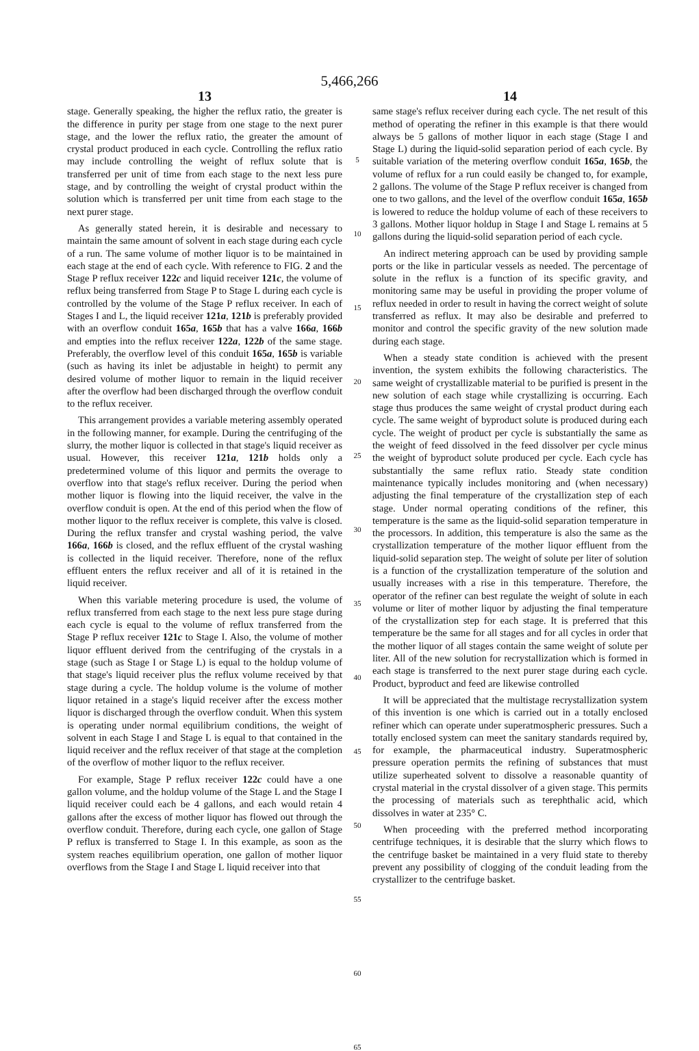5,466,266
13
stage. Generally speaking, the higher the reflux ratio, the greater is the difference in purity per stage from one stage to the next purer stage, and the lower the reflux ratio, the greater the amount of crystal product produced in each cycle. Controlling the reflux ratio may include controlling the weight of reflux solute that is transferred per unit of time from each stage to the next less pure stage, and by controlling the weight of crystal product within the solution which is transferred per unit time from each stage to the next purer stage.
As generally stated herein, it is desirable and necessary to maintain the same amount of solvent in each stage during each cycle of a run. The same volume of mother liquor is to be maintained in each stage at the end of each cycle. With reference to FIG. 2 and the Stage P reflux receiver 122c and liquid receiver 121c, the volume of reflux being transferred from Stage P to Stage L during each cycle is controlled by the volume of the Stage P reflux receiver. In each of Stages I and L, the liquid receiver 121a, 121b is preferably provided with an overflow conduit 165a, 165b that has a valve 166a, 166b and empties into the reflux receiver 122a, 122b of the same stage. Preferably, the overflow level of this conduit 165a, 165b is variable (such as having its inlet be adjustable in height) to permit any desired volume of mother liquor to remain in the liquid receiver after the overflow had been discharged through the overflow conduit to the reflux receiver.
This arrangement provides a variable metering assembly operated in the following manner, for example. During the centrifuging of the slurry, the mother liquor is collected in that stage's liquid receiver as usual. However, this receiver 121a, 121b holds only a predetermined volume of this liquor and permits the overage to overflow into that stage's reflux receiver. During the period when mother liquor is flowing into the liquid receiver, the valve in the overflow conduit is open. At the end of this period when the flow of mother liquor to the reflux receiver is complete, this valve is closed. During the reflux transfer and crystal washing period, the valve 166a, 166b is closed, and the reflux effluent of the crystal washing is collected in the liquid receiver. Therefore, none of the reflux effluent enters the reflux receiver and all of it is retained in the liquid receiver.
When this variable metering procedure is used, the volume of reflux transferred from each stage to the next less pure stage during each cycle is equal to the volume of reflux transferred from the Stage P reflux receiver 121c to Stage I. Also, the volume of mother liquor effluent derived from the centrifuging of the crystals in a stage (such as Stage I or Stage L) is equal to the holdup volume of that stage's liquid receiver plus the reflux volume received by that stage during a cycle. The holdup volume is the volume of mother liquor retained in a stage's liquid receiver after the excess mother liquor is discharged through the overflow conduit. When this system is operating under normal equilibrium conditions, the weight of solvent in each Stage I and Stage L is equal to that contained in the liquid receiver and the reflux receiver of that stage at the completion of the overflow of mother liquor to the reflux receiver.
For example, Stage P reflux receiver 122c could have a one gallon volume, and the holdup volume of the Stage L and the Stage I liquid receiver could each be 4 gallons, and each would retain 4 gallons after the excess of mother liquor has flowed out through the overflow conduit. Therefore, during each cycle, one gallon of Stage P reflux is transferred to Stage I. In this example, as soon as the system reaches equilibrium operation, one gallon of mother liquor overflows from the Stage I and Stage L liquid receiver into that
5
10
15
20
25
30
35
40
45
50
55
60
65
14
same stage's reflux receiver during each cycle. The net result of this method of operating the refiner in this example is that there would always be 5 gallons of mother liquor in each stage (Stage I and Stage L) during the liquid-solid separation period of each cycle. By suitable variation of the metering overflow conduit 165a, 165b, the volume of reflux for a run could easily be changed to, for example, 2 gallons. The volume of the Stage P reflux receiver is changed from one to two gallons, and the level of the overflow conduit 165a, 165b is lowered to reduce the holdup volume of each of these receivers to 3 gallons. Mother liquor holdup in Stage I and Stage L remains at 5 gallons during the liquid-solid separation period of each cycle.
An indirect metering approach can be used by providing sample ports or the like in particular vessels as needed. The percentage of solute in the reflux is a function of its specific gravity, and monitoring same may be useful in providing the proper volume of reflux needed in order to result in having the correct weight of solute transferred as reflux. It may also be desirable and preferred to monitor and control the specific gravity of the new solution made during each stage.
When a steady state condition is achieved with the present invention, the system exhibits the following characteristics. The same weight of crystallizable material to be purified is present in the new solution of each stage while crystallizing is occurring. Each stage thus produces the same weight of crystal product during each cycle. The same weight of byproduct solute is produced during each cycle. The weight of product per cycle is substantially the same as the weight of feed dissolved in the feed dissolver per cycle minus the weight of byproduct solute produced per cycle. Each cycle has substantially the same reflux ratio. Steady state condition maintenance typically includes monitoring and (when necessary) adjusting the final temperature of the crystallization step of each stage. Under normal operating conditions of the refiner, this temperature is the same as the liquid-solid separation temperature in the processors. In addition, this temperature is also the same as the crystallization temperature of the mother liquor effluent from the liquid-solid separation step. The weight of solute per liter of solution is a function of the crystallization temperature of the solution and usually increases with a rise in this temperature. Therefore, the operator of the refiner can best regulate the weight of solute in each volume or liter of mother liquor by adjusting the final temperature of the crystallization step for each stage. It is preferred that this temperature be the same for all stages and for all cycles in order that the mother liquor of all stages contain the same weight of solute per liter. All of the new solution for recrystallization which is formed in each stage is transferred to the next purer stage during each cycle. Product, byproduct and feed are likewise controlled
It will be appreciated that the multistage recrystallization system of this invention is one which is carried out in a totally enclosed refiner which can operate under superatmospheric pressures. Such a totally enclosed system can meet the sanitary standards required by, for example, the pharmaceutical industry. Superatmospheric pressure operation permits the refining of substances that must utilize superheated solvent to dissolve a reasonable quantity of crystal material in the crystal dissolver of a given stage. This permits the processing of materials such as terephthalic acid, which dissolves in water at 235° C.
When proceeding with the preferred method incorporating centrifuge techniques, it is desirable that the slurry which flows to the centrifuge basket be maintained in a very fluid state to thereby prevent any possibility of clogging of the conduit leading from the crystallizer to the centrifuge basket.